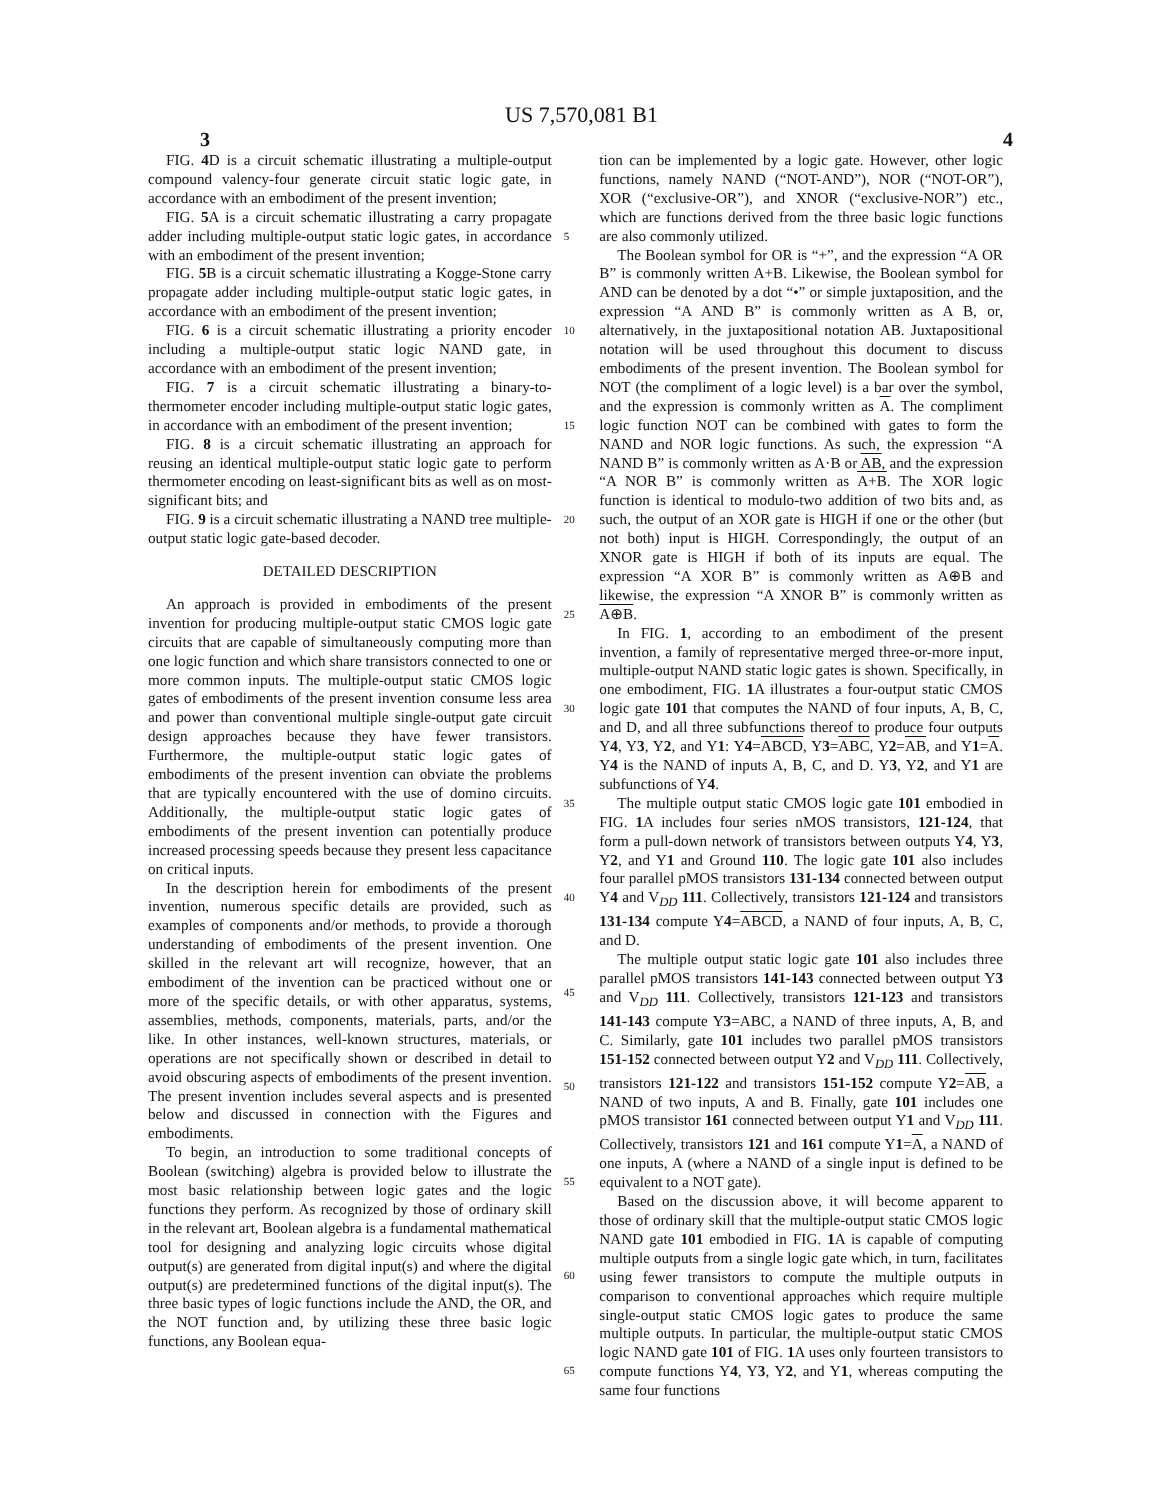US 7,570,081 B1
3 4
FIG. 4 D is a circuit schematic illustrating a multiple-output compound valency-four generate circuit static logic gate, in accordance with an embodiment of the present invention;
FIG. 5 A is a circuit schematic illustrating a carry propagate adder including multiple-output static logic gates, in accordance with an embodiment of the present invention;
FIG. 5 B is a circuit schematic illustrating a Kogge-Stone carry propagate adder including multiple-output static logic gates, in accordance with an embodiment of the present invention;
FIG. 6 is a circuit schematic illustrating a priority encoder including a multiple-output static logic NAND gate, in accordance with an embodiment of the present invention;
FIG. 7 is a circuit schematic illustrating a binary-to-thermometer encoder including multiple-output static logic gates, in accordance with an embodiment of the present invention;
FIG. 8 is a circuit schematic illustrating an approach for reusing an identical multiple-output static logic gate to perform thermometer encoding on least-significant bits as well as on most-significant bits; and
FIG. 9 is a circuit schematic illustrating a NAND tree multiple-output static logic gate-based decoder.
DETAILED DESCRIPTION
An approach is provided in embodiments of the present invention for producing multiple-output static CMOS logic gate circuits that are capable of simultaneously computing more than one logic function and which share transistors connected to one or more common inputs. The multiple-output static CMOS logic gates of embodiments of the present invention consume less area and power than conventional multiple single-output gate circuit design approaches because they have fewer transistors. Furthermore, the multiple-output static logic gates of embodiments of the present invention can obviate the problems that are typically encountered with the use of domino circuits. Additionally, the multiple-output static logic gates of embodiments of the present invention can potentially produce increased processing speeds because they present less capacitance on critical inputs.
In the description herein for embodiments of the present invention, numerous specific details are provided, such as examples of components and/or methods, to provide a thorough understanding of embodiments of the present invention. One skilled in the relevant art will recognize, however, that an embodiment of the invention can be practiced without one or more of the specific details, or with other apparatus, systems, assemblies, methods, components, materials, parts, and/or the like. In other instances, well-known structures, materials, or operations are not specifically shown or described in detail to avoid obscuring aspects of embodiments of the present invention. The present invention includes several aspects and is presented below and discussed in connection with the Figures and embodiments.
To begin, an introduction to some traditional concepts of Boolean (switching) algebra is provided below to illustrate the most basic relationship between logic gates and the logic functions they perform. As recognized by those of ordinary skill in the relevant art, Boolean algebra is a fundamental mathematical tool for designing and analyzing logic circuits whose digital output(s) are generated from digital input(s) and where the digital output(s) are predetermined functions of the digital input(s). The three basic types of logic functions include the AND, the OR, and the NOT function and, by utilizing these three basic logic functions, any Boolean equa-
5
10
15
20
25
30
35
40
45
50
55
60
65
tion can be implemented by a logic gate. However, other logic functions, namely NAND (“NOT-AND”), NOR (“NOT-OR”), XOR (“exclusive-OR”), and XNOR (“exclusive-NOR”) etc., which are functions derived from the three basic logic functions are also commonly utilized.
The Boolean symbol for OR is “+”, and the expression “A OR B” is commonly written A+B. Likewise, the Boolean symbol for AND can be denoted by a dot “•” or simple juxtaposition, and the expression “A AND B” is commonly written as A B, or, alternatively, in the juxtapositional notation AB. Juxtapositional notation will be used throughout this document to discuss embodiments of the present invention. The Boolean symbol for NOT (the compliment of a logic level) is a bar over the symbol, and the expression is commonly written as A. The compliment logic function NOT can be combined with gates to form the NAND and NOR logic functions. As such, the expression “A NAND B” is commonly written as A·B or AB, and the expression “A NOR B” is commonly written as A+B. The XOR logic function is identical to modulo-two addition of two bits and, as such, the output of an XOR gate is HIGH if one or the other (but not both) input is HIGH. Correspondingly, the output of an XNOR gate is HIGH if both of its inputs are equal. The expression “A XOR B” is commonly written as A⊕B and likewise, the expression “A XNOR B” is commonly written as A⊕B.
In FIG. 1, according to an embodiment of the present invention, a family of representative merged three-or-more input, multiple-output NAND static logic gates is shown. Specifically, in one embodiment, FIG. 1 A illustrates a four-output static CMOS logic gate 101 that computes the NAND of four inputs, A, B, C, and D, and all three subfunctions thereof to produce four outputs Y4, Y3, Y2, and Y1: Y4=ABCD, Y3=ABC, Y2=AB, and Y1=A. Y4 is the NAND of inputs A, B, C, and D. Y3, Y2, and Y1 are subfunctions of Y4.
The multiple output static CMOS logic gate 101 embodied in FIG. 1 A includes four series nMOS transistors, 121-124, that form a pull-down network of transistors between outputs Y4, Y3, Y2, and Y1 and Ground 110. The logic gate 101 also includes four parallel pMOS transistors 131-134 connected between output Y4 and V<sub>DD</sub> 111. Collectively, transistors 121-124 and transistors 131-134 compute Y4=ABCD, a NAND of four inputs, A, B, C, and D.
The multiple output static logic gate 101 also includes three parallel pMOS transistors 141-143 connected between output Y3 and V<sub>DD</sub> 111. Collectively, transistors 121-123 and transistors 141-143 compute Y3=ABC, a NAND of three inputs, A, B, and C. Similarly, gate 101 includes two parallel pMOS transistors 151-152 connected between output Y2 and V<sub>DD</sub> 111. Collectively, transistors 121-122 and transistors 151-152 compute Y2=AB, a NAND of two inputs, A and B. Finally, gate 101 includes one pMOS transistor 161 connected between output Y1 and V<sub>DD</sub> 111. Collectively, transistors 121 and 161 compute Y1=A, a NAND of one inputs, A (where a NAND of a single input is defined to be equivalent to a NOT gate).
Based on the discussion above, it will become apparent to those of ordinary skill that the multiple-output static CMOS logic NAND gate 101 embodied in FIG. 1 A is capable of computing multiple outputs from a single logic gate which, in turn, facilitates using fewer transistors to compute the multiple outputs in comparison to conventional approaches which require multiple single-output static CMOS logic gates to produce the same multiple outputs. In particular, the multiple-output static CMOS logic NAND gate 101 of FIG. 1 A uses only fourteen transistors to compute functions Y4, Y3, Y2, and Y1, whereas computing the same four functions